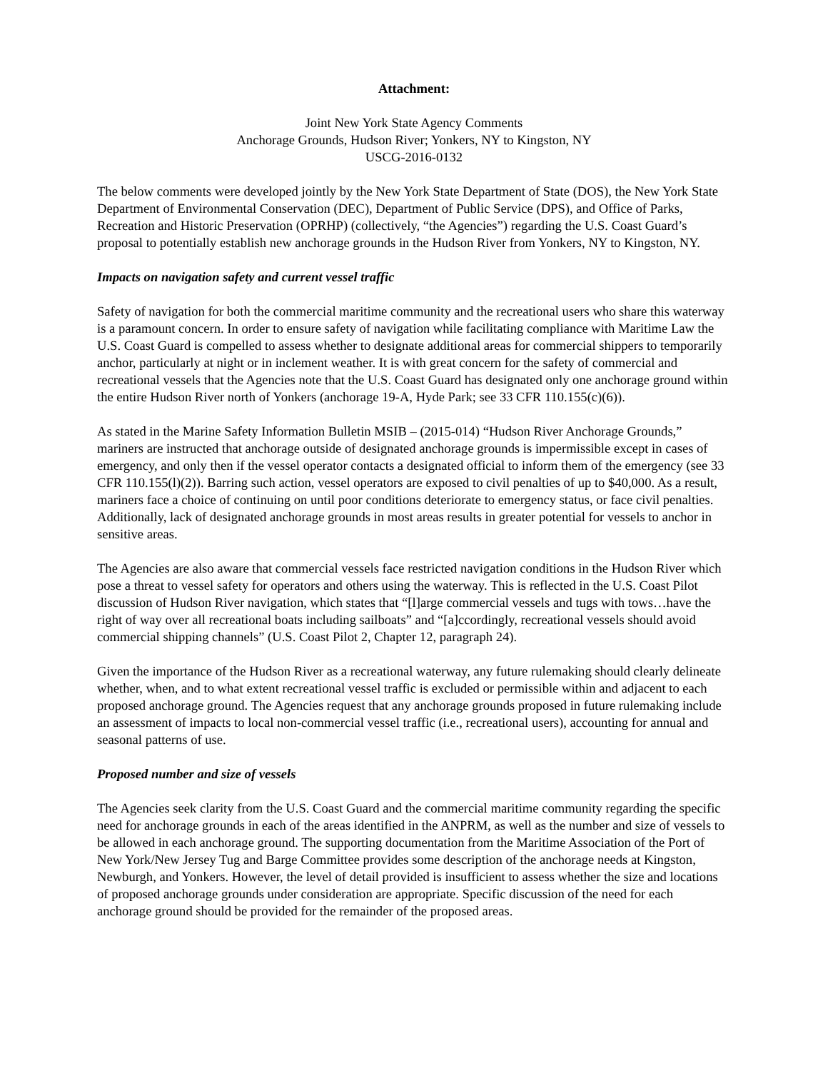Attachment:
Joint New York State Agency Comments
Anchorage Grounds, Hudson River; Yonkers, NY to Kingston, NY
USCG-2016-0132
The below comments were developed jointly by the New York State Department of State (DOS), the New York State Department of Environmental Conservation (DEC), Department of Public Service (DPS), and Office of Parks, Recreation and Historic Preservation (OPRHP) (collectively, “the Agencies”) regarding the U.S. Coast Guard’s proposal to potentially establish new anchorage grounds in the Hudson River from Yonkers, NY to Kingston, NY.
Impacts on navigation safety and current vessel traffic
Safety of navigation for both the commercial maritime community and the recreational users who share this waterway is a paramount concern. In order to ensure safety of navigation while facilitating compliance with Maritime Law the U.S. Coast Guard is compelled to assess whether to designate additional areas for commercial shippers to temporarily anchor, particularly at night or in inclement weather. It is with great concern for the safety of commercial and recreational vessels that the Agencies note that the U.S. Coast Guard has designated only one anchorage ground within the entire Hudson River north of Yonkers (anchorage 19-A, Hyde Park; see 33 CFR 110.155(c)(6)).
As stated in the Marine Safety Information Bulletin MSIB – (2015-014) “Hudson River Anchorage Grounds,” mariners are instructed that anchorage outside of designated anchorage grounds is impermissible except in cases of emergency, and only then if the vessel operator contacts a designated official to inform them of the emergency (see 33 CFR 110.155(l)(2)). Barring such action, vessel operators are exposed to civil penalties of up to $40,000. As a result, mariners face a choice of continuing on until poor conditions deteriorate to emergency status, or face civil penalties. Additionally, lack of designated anchorage grounds in most areas results in greater potential for vessels to anchor in sensitive areas.
The Agencies are also aware that commercial vessels face restricted navigation conditions in the Hudson River which pose a threat to vessel safety for operators and others using the waterway. This is reflected in the U.S. Coast Pilot discussion of Hudson River navigation, which states that “[l]arge commercial vessels and tugs with tows…have the right of way over all recreational boats including sailboats” and “[a]ccordingly, recreational vessels should avoid commercial shipping channels” (U.S. Coast Pilot 2, Chapter 12, paragraph 24).
Given the importance of the Hudson River as a recreational waterway, any future rulemaking should clearly delineate whether, when, and to what extent recreational vessel traffic is excluded or permissible within and adjacent to each proposed anchorage ground. The Agencies request that any anchorage grounds proposed in future rulemaking include an assessment of impacts to local non-commercial vessel traffic (i.e., recreational users), accounting for annual and seasonal patterns of use.
Proposed number and size of vessels
The Agencies seek clarity from the U.S. Coast Guard and the commercial maritime community regarding the specific need for anchorage grounds in each of the areas identified in the ANPRM, as well as the number and size of vessels to be allowed in each anchorage ground. The supporting documentation from the Maritime Association of the Port of New York/New Jersey Tug and Barge Committee provides some description of the anchorage needs at Kingston, Newburgh, and Yonkers. However, the level of detail provided is insufficient to assess whether the size and locations of proposed anchorage grounds under consideration are appropriate. Specific discussion of the need for each anchorage ground should be provided for the remainder of the proposed areas.